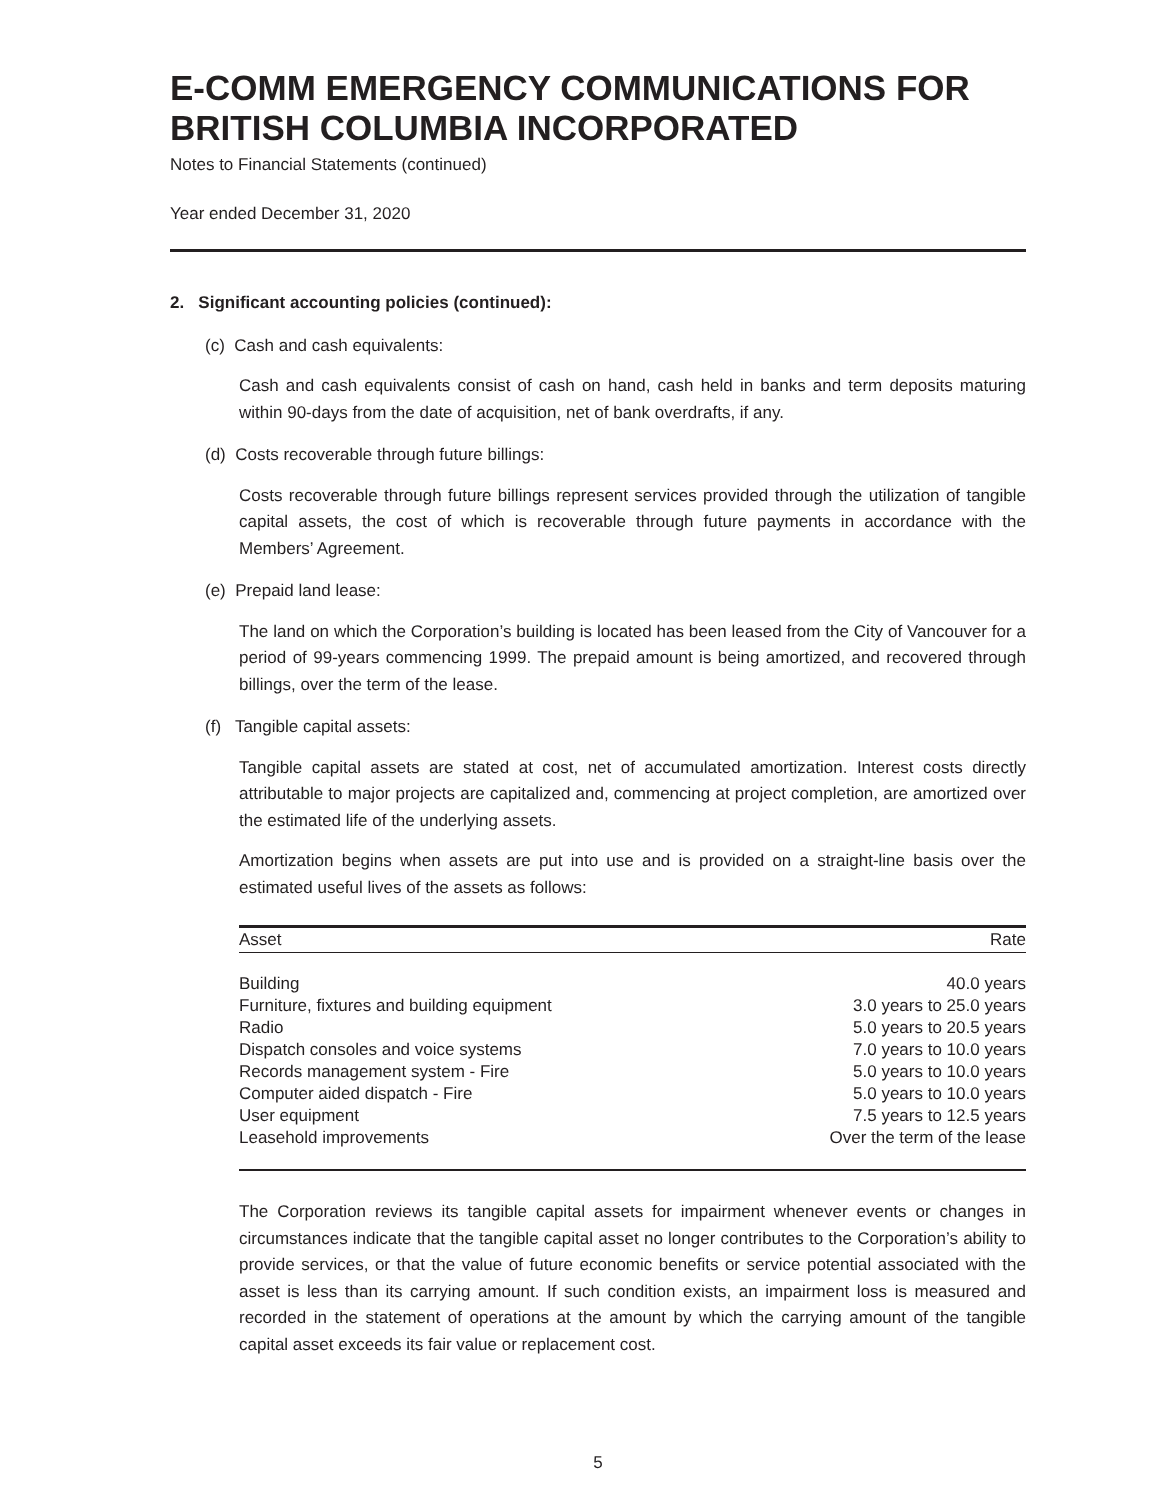E-COMM EMERGENCY COMMUNICATIONS FOR BRITISH COLUMBIA INCORPORATED
Notes to Financial Statements (continued)
Year ended December 31, 2020
2. Significant accounting policies (continued):
(c) Cash and cash equivalents:
Cash and cash equivalents consist of cash on hand, cash held in banks and term deposits maturing within 90-days from the date of acquisition, net of bank overdrafts, if any.
(d) Costs recoverable through future billings:
Costs recoverable through future billings represent services provided through the utilization of tangible capital assets, the cost of which is recoverable through future payments in accordance with the Members’ Agreement.
(e) Prepaid land lease:
The land on which the Corporation’s building is located has been leased from the City of Vancouver for a period of 99-years commencing 1999. The prepaid amount is being amortized, and recovered through billings, over the term of the lease.
(f) Tangible capital assets:
Tangible capital assets are stated at cost, net of accumulated amortization. Interest costs directly attributable to major projects are capitalized and, commencing at project completion, are amortized over the estimated life of the underlying assets.
Amortization begins when assets are put into use and is provided on a straight-line basis over the estimated useful lives of the assets as follows:
| Asset | Rate |
| --- | --- |
| Building | 40.0 years |
| Furniture, fixtures and building equipment | 3.0 years to 25.0 years |
| Radio | 5.0 years to 20.5 years |
| Dispatch consoles and voice systems | 7.0 years to 10.0 years |
| Records management system - Fire | 5.0 years to 10.0 years |
| Computer aided dispatch - Fire | 5.0 years to 10.0 years |
| User equipment | 7.5 years to 12.5 years |
| Leasehold improvements | Over the term of the lease |
The Corporation reviews its tangible capital assets for impairment whenever events or changes in circumstances indicate that the tangible capital asset no longer contributes to the Corporation’s ability to provide services, or that the value of future economic benefits or service potential associated with the asset is less than its carrying amount. If such condition exists, an impairment loss is measured and recorded in the statement of operations at the amount by which the carrying amount of the tangible capital asset exceeds its fair value or replacement cost.
5